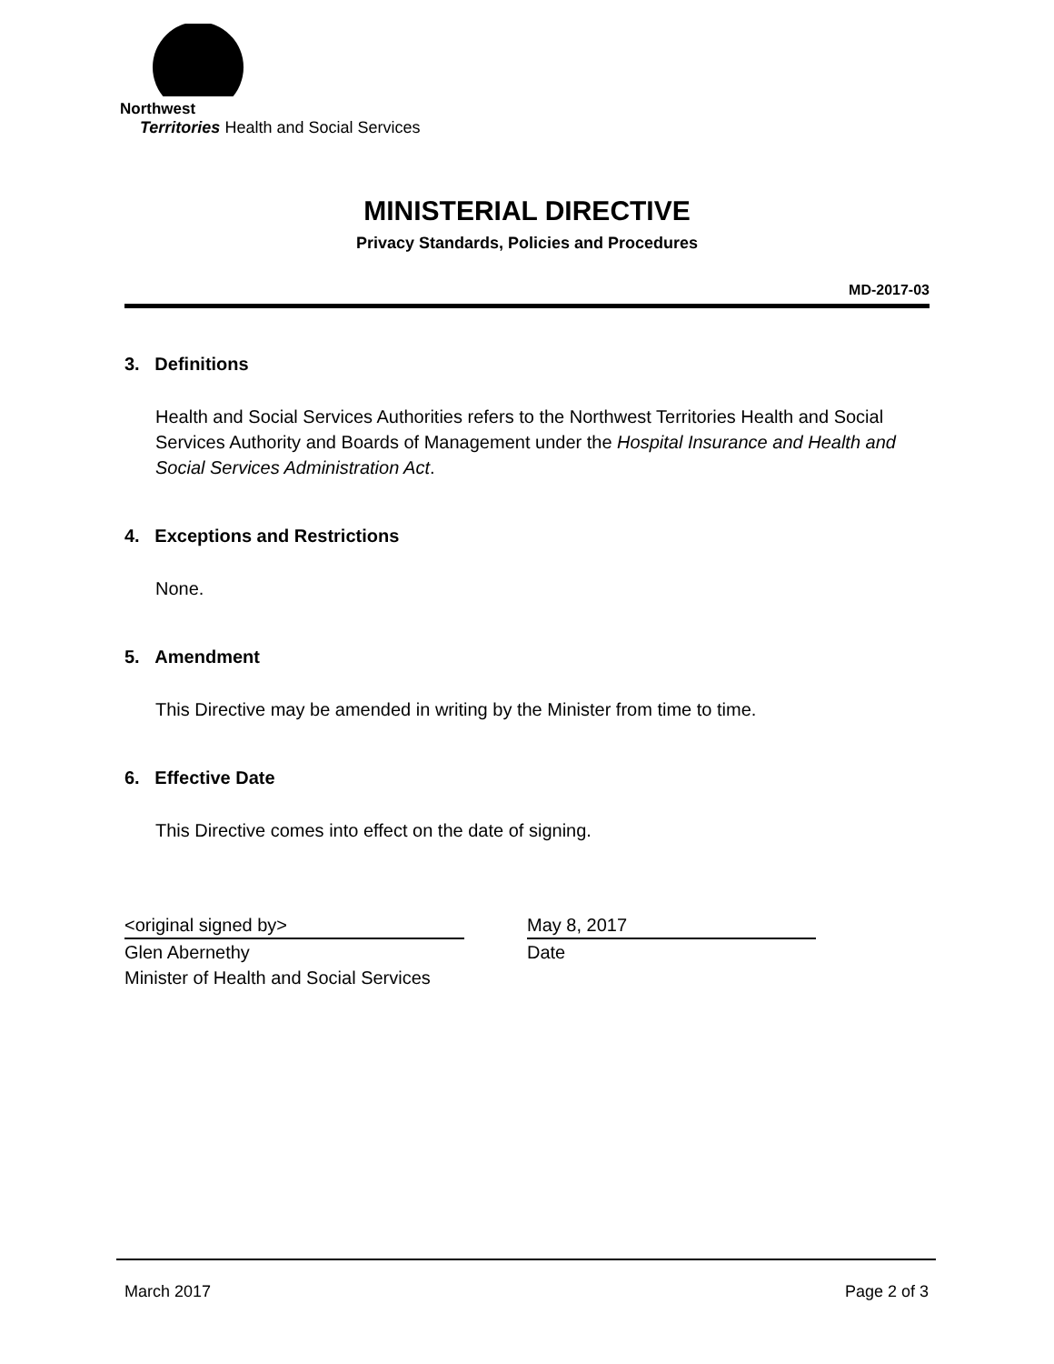Northwest
Territories Health and Social Services
MINISTERIAL DIRECTIVE
Privacy Standards, Policies and Procedures
MD-2017-03
3. Definitions
Health and Social Services Authorities refers to the Northwest Territories Health and Social Services Authority and Boards of Management under the Hospital Insurance and Health and Social Services Administration Act.
4. Exceptions and Restrictions
None.
5. Amendment
This Directive may be amended in writing by the Minister from time to time.
6. Effective Date
This Directive comes into effect on the date of signing.
<original signed by>
Glen Abernethy
Minister of Health and Social Services
May 8, 2017
Date
March 2017 Page 2 of 3